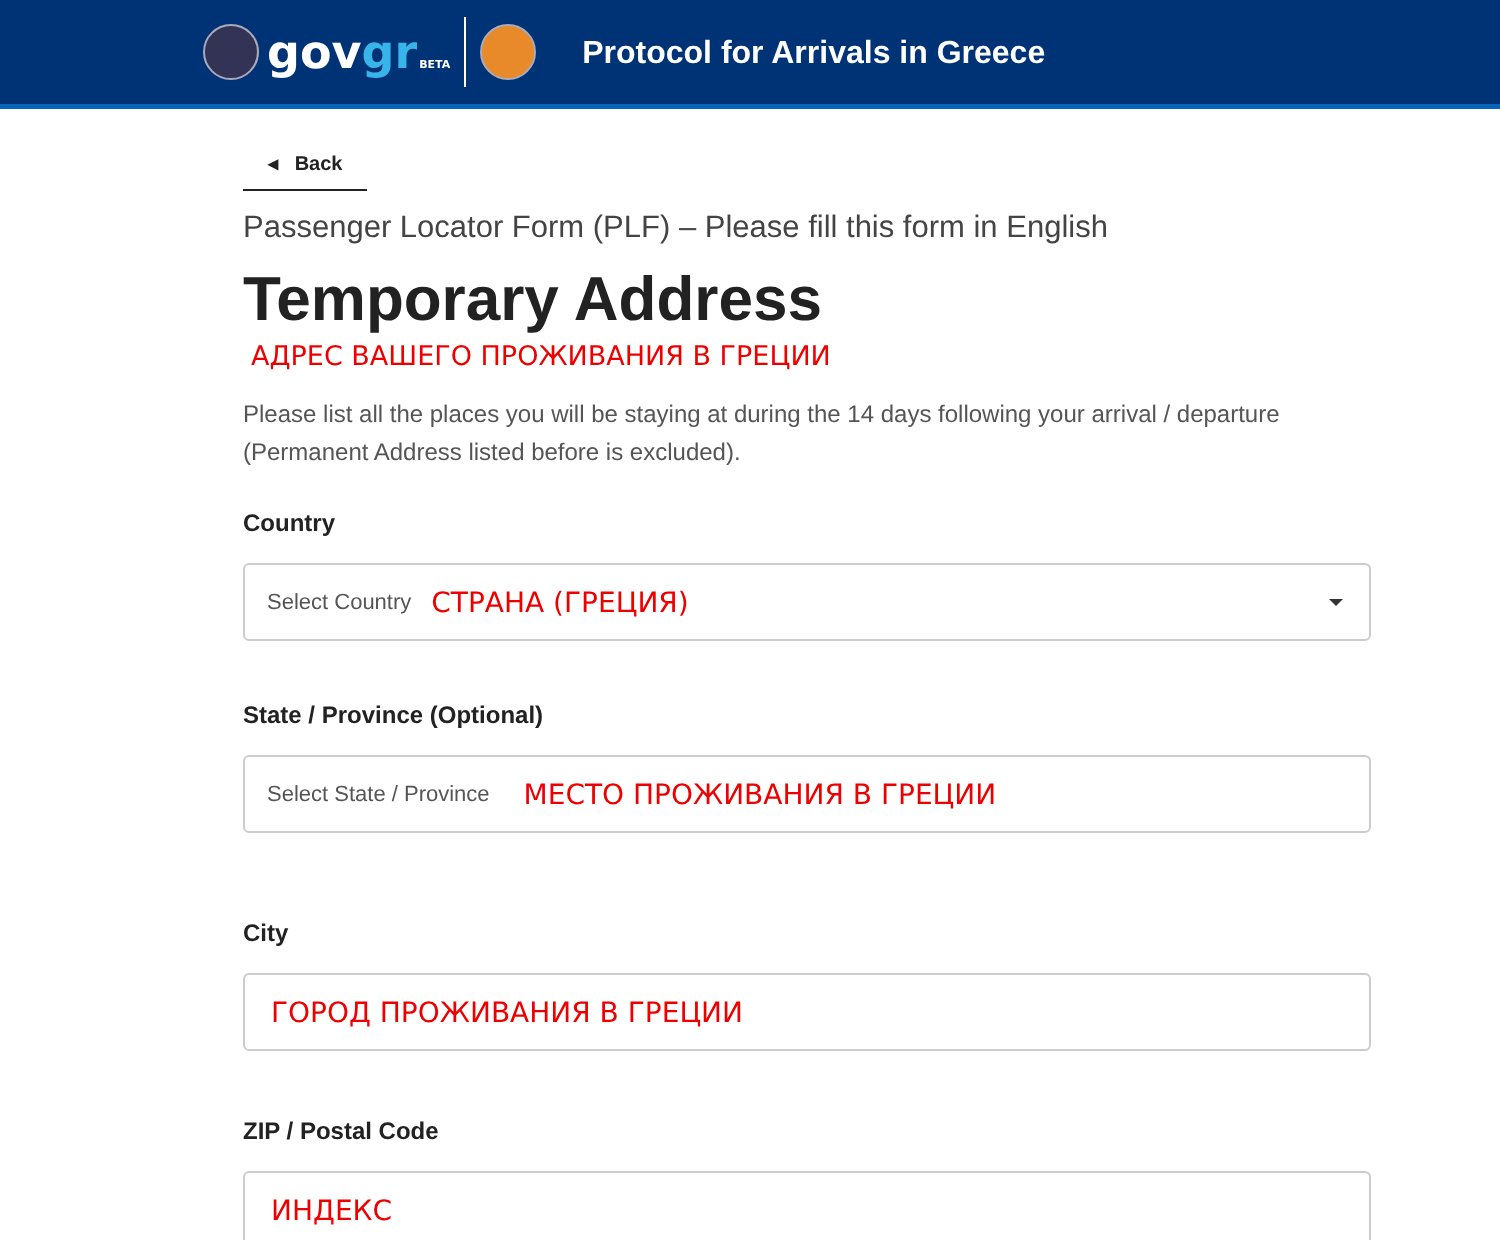govgr BETA
Protocol for Arrivals in Greece
◂ Back
Passenger Locator Form (PLF) – Please fill this form in English
Temporary Address
АДРЕС ВАШЕГО ПРОЖИВАНИЯ В ГРЕЦИИ
Please list all the places you will be staying at during the 14 days following your arrival / departure (Permanent Address listed before is excluded).
Country
Select Country СТРАНА (ГРЕЦИЯ)
State / Province (Optional)
Select State / Province МЕСТО ПРОЖИВАНИЯ В ГРЕЦИИ
City
ГОРОД ПРОЖИВАНИЯ В ГРЕЦИИ
ZIP / Postal Code
ИНДЕКС